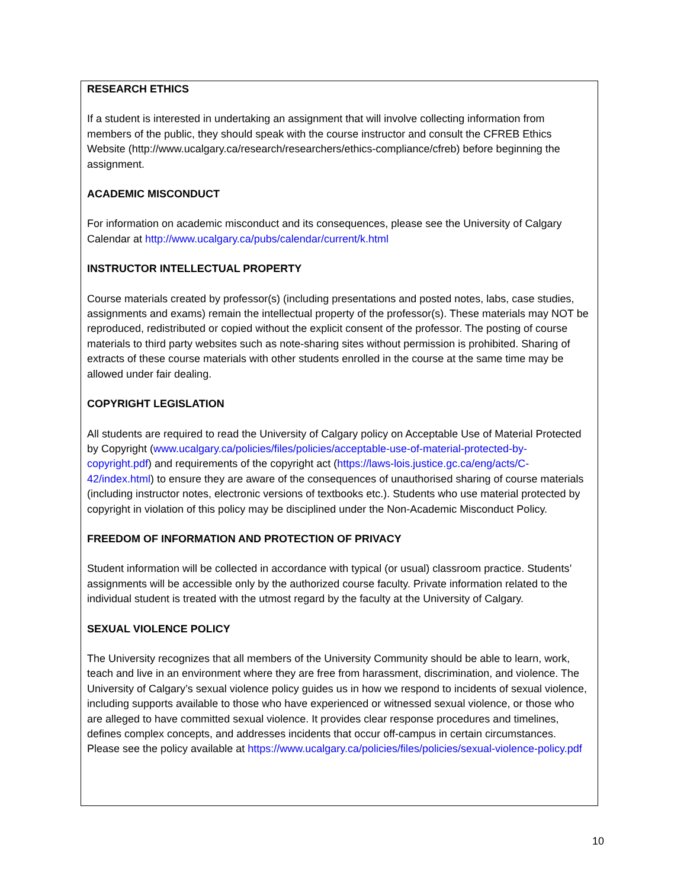RESEARCH ETHICS
If a student is interested in undertaking an assignment that will involve collecting information from members of the public, they should speak with the course instructor and consult the CFREB Ethics Website (http://www.ucalgary.ca/research/researchers/ethics-compliance/cfreb) before beginning the assignment.
ACADEMIC MISCONDUCT
For information on academic misconduct and its consequences, please see the University of Calgary Calendar at http://www.ucalgary.ca/pubs/calendar/current/k.html
INSTRUCTOR INTELLECTUAL PROPERTY
Course materials created by professor(s) (including presentations and posted notes, labs, case studies, assignments and exams) remain the intellectual property of the professor(s). These materials may NOT be reproduced, redistributed or copied without the explicit consent of the professor. The posting of course materials to third party websites such as note-sharing sites without permission is prohibited. Sharing of extracts of these course materials with other students enrolled in the course at the same time may be allowed under fair dealing.
COPYRIGHT LEGISLATION
All students are required to read the University of Calgary policy on Acceptable Use of Material Protected by Copyright (www.ucalgary.ca/policies/files/policies/acceptable-use-of-material-protected-by-copyright.pdf) and requirements of the copyright act (https://laws-lois.justice.gc.ca/eng/acts/C-42/index.html) to ensure they are aware of the consequences of unauthorised sharing of course materials (including instructor notes, electronic versions of textbooks etc.). Students who use material protected by copyright in violation of this policy may be disciplined under the Non-Academic Misconduct Policy.
FREEDOM OF INFORMATION AND PROTECTION OF PRIVACY
Student information will be collected in accordance with typical (or usual) classroom practice. Students’ assignments will be accessible only by the authorized course faculty. Private information related to the individual student is treated with the utmost regard by the faculty at the University of Calgary.
SEXUAL VIOLENCE POLICY
The University recognizes that all members of the University Community should be able to learn, work, teach and live in an environment where they are free from harassment, discrimination, and violence. The University of Calgary’s sexual violence policy guides us in how we respond to incidents of sexual violence, including supports available to those who have experienced or witnessed sexual violence, or those who are alleged to have committed sexual violence. It provides clear response procedures and timelines, defines complex concepts, and addresses incidents that occur off-campus in certain circumstances. Please see the policy available at https://www.ucalgary.ca/policies/files/policies/sexual-violence-policy.pdf
10